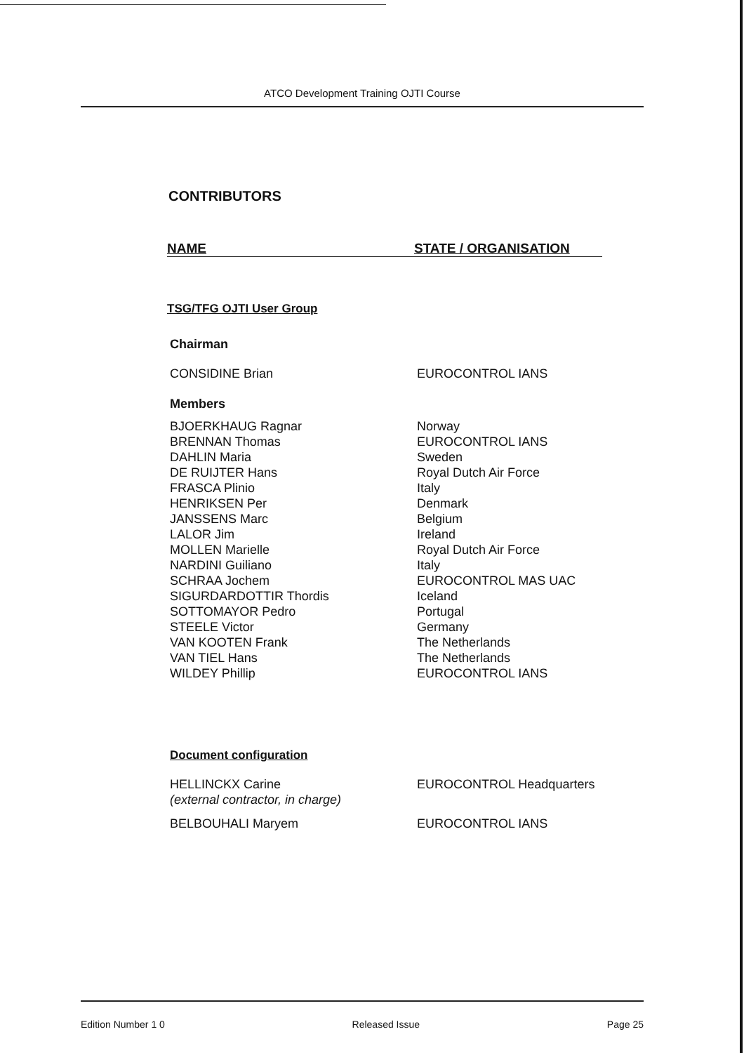ATCO Development Training OJTI Course
CONTRIBUTORS
NAME STATE / ORGANISATION
TSG/TFG OJTI User Group
Chairman
| CONSIDINE Brian | EUROCONTROL IANS |
Members
| BJOERKHAUG Ragnar | Norway |
| BRENNAN Thomas | EUROCONTROL IANS |
| DAHLIN Maria | Sweden |
| DE RUIJTER Hans | Royal Dutch Air Force |
| FRASCA Plinio | Italy |
| HENRIKSEN Per | Denmark |
| JANSSENS Marc | Belgium |
| LALOR Jim | Ireland |
| MOLLEN Marielle | Royal Dutch Air Force |
| NARDINI Guiliano | Italy |
| SCHRAA Jochem | EUROCONTROL MAS UAC |
| SIGURDARDOTTIR Thordis | Iceland |
| SOTTOMAYOR Pedro | Portugal |
| STEELE Victor | Germany |
| VAN KOOTEN Frank | The Netherlands |
| VAN TIEL Hans | The Netherlands |
| WILDEY Phillip | EUROCONTROL IANS |
Document configuration
| HELLINCKX Carine (external contractor, in charge) | EUROCONTROL Headquarters |
| BELBOUHALI Maryem | EUROCONTROL IANS |
Edition Number 1 0 Released Issue Page 25